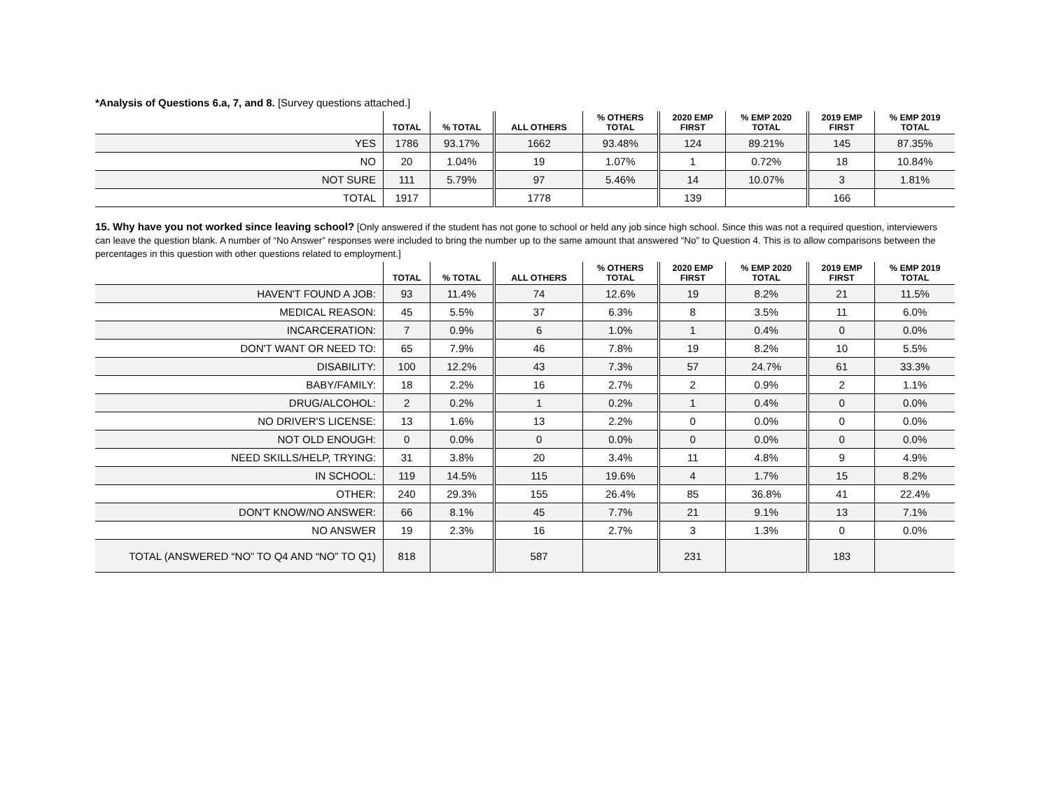*Analysis of Questions 6.a, 7, and 8. [Survey questions attached.]
| | TOTAL | % TOTAL | ALL OTHERS | % OTHERS TOTAL | 2020 EMP FIRST | % EMP 2020 TOTAL | 2019 EMP FIRST | % EMP 2019 TOTAL |
| --- | --- | --- | --- | --- | --- | --- | --- | --- |
| YES | 1786 | 93.17% | 1662 | 93.48% | 124 | 89.21% | 145 | 87.35% |
| NO | 20 | 1.04% | 19 | 1.07% | 1 | 0.72% | 18 | 10.84% |
| NOT SURE | 111 | 5.79% | 97 | 5.46% | 14 | 10.07% | 3 | 1.81% |
| TOTAL | 1917 | | 1778 | | 139 | | 166 | |
15. Why have you not worked since leaving school? [Only answered if the student has not gone to school or held any job since high school. Since this was not a required question, interviewers can leave the question blank. A number of “No Answer” responses were included to bring the number up to the same amount that answered “No” to Question 4. This is to allow comparisons between the percentages in this question with other questions related to employment.]
| | TOTAL | % TOTAL | ALL OTHERS | % OTHERS TOTAL | 2020 EMP FIRST | % EMP 2020 TOTAL | 2019 EMP FIRST | % EMP 2019 TOTAL |
| --- | --- | --- | --- | --- | --- | --- | --- | --- |
| HAVEN'T FOUND A JOB: | 93 | 11.4% | 74 | 12.6% | 19 | 8.2% | 21 | 11.5% |
| MEDICAL REASON: | 45 | 5.5% | 37 | 6.3% | 8 | 3.5% | 11 | 6.0% |
| INCARCERATION: | 7 | 0.9% | 6 | 1.0% | 1 | 0.4% | 0 | 0.0% |
| DON'T WANT OR NEED TO: | 65 | 7.9% | 46 | 7.8% | 19 | 8.2% | 10 | 5.5% |
| DISABILITY: | 100 | 12.2% | 43 | 7.3% | 57 | 24.7% | 61 | 33.3% |
| BABY/FAMILY: | 18 | 2.2% | 16 | 2.7% | 2 | 0.9% | 2 | 1.1% |
| DRUG/ALCOHOL: | 2 | 0.2% | 1 | 0.2% | 1 | 0.4% | 0 | 0.0% |
| NO DRIVER'S LICENSE: | 13 | 1.6% | 13 | 2.2% | 0 | 0.0% | 0 | 0.0% |
| NOT OLD ENOUGH: | 0 | 0.0% | 0 | 0.0% | 0 | 0.0% | 0 | 0.0% |
| NEED SKILLS/HELP, TRYING: | 31 | 3.8% | 20 | 3.4% | 11 | 4.8% | 9 | 4.9% |
| IN SCHOOL: | 119 | 14.5% | 115 | 19.6% | 4 | 1.7% | 15 | 8.2% |
| OTHER: | 240 | 29.3% | 155 | 26.4% | 85 | 36.8% | 41 | 22.4% |
| DON'T KNOW/NO ANSWER: | 66 | 8.1% | 45 | 7.7% | 21 | 9.1% | 13 | 7.1% |
| NO ANSWER | 19 | 2.3% | 16 | 2.7% | 3 | 1.3% | 0 | 0.0% |
| TOTAL (ANSWERED “NO” TO Q4 AND “NO” TO Q1) | 818 | | 587 | | 231 | | 183 | |